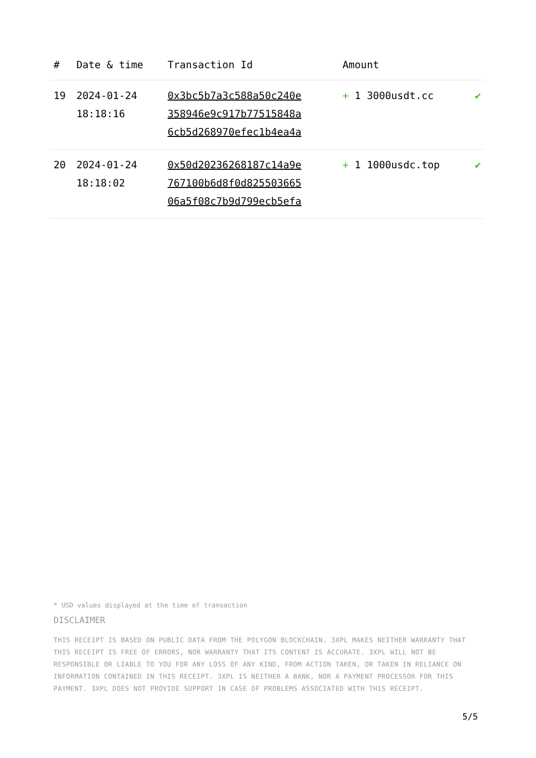| # | Date & time | Transaction Id | Amount | |
| --- | --- | --- | --- | --- |
| 19 | 2024-01-24 18:18:16 | 0x3bc5b7a3c588a50c240e 358946e9c917b77515848a 6cb5d268970efec1b4ea4a | + 1 3000usdt.cc | ✔ |
| 20 | 2024-01-24 18:18:02 | 0x50d20236268187c14a9e 767100b6d8f0d825503665 06a5f08c7b9d799ecb5efa | + 1 1000usdc.top | ✔ |
* USD values displayed at the time of transaction
DISCLAIMER
THIS RECEIPT IS BASED ON PUBLIC DATA FROM THE POLYGON BLOCKCHAIN. 3XPL MAKES NEITHER WARRANTY THAT THIS RECEIPT IS FREE OF ERRORS, NOR WARRANTY THAT ITS CONTENT IS ACCURATE. 3XPL WILL NOT BE RESPONSIBLE OR LIABLE TO YOU FOR ANY LOSS OF ANY KIND, FROM ACTION TAKEN, OR TAKEN IN RELIANCE ON INFORMATION CONTAINED IN THIS RECEIPT. 3XPL IS NEITHER A BANK, NOR A PAYMENT PROCESSOR FOR THIS PAYMENT. 3XPL DOES NOT PROVIDE SUPPORT IN CASE OF PROBLEMS ASSOCIATED WITH THIS RECEIPT.
5/5